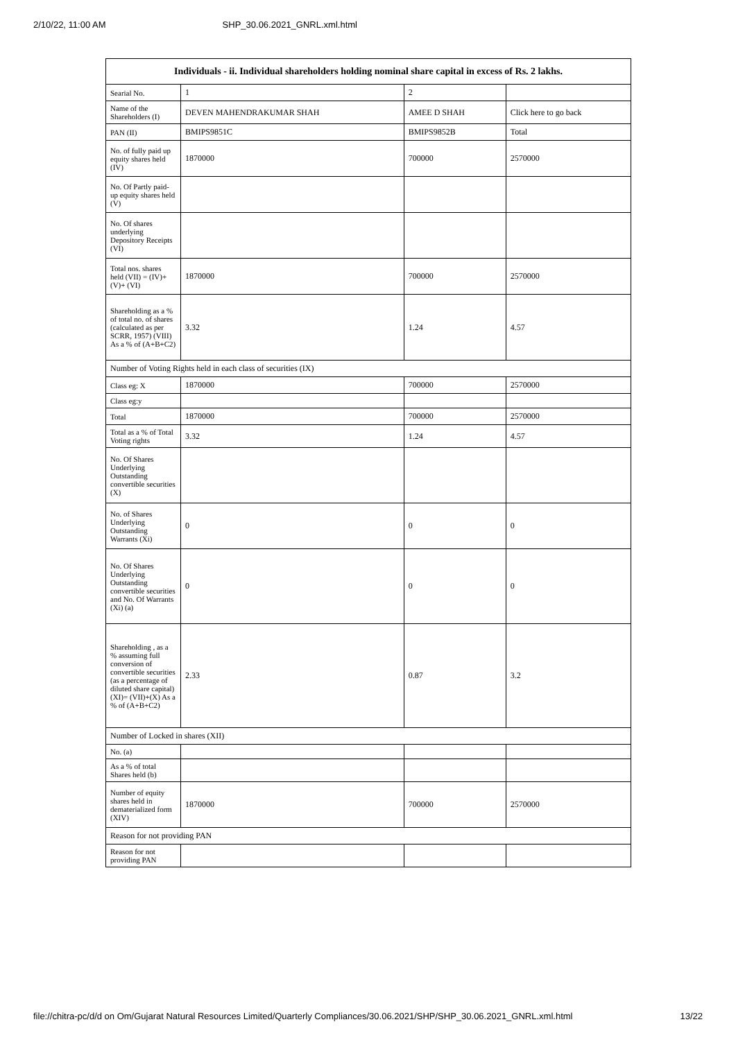2/10/22, 11:00 AM SHP_30.06.2021_GNRL.xml.html
| Individuals - ii. Individual shareholders holding nominal share capital in excess of Rs. 2 lakhs. | | | |
| --- | --- | --- | --- |
| Searial No. | 1 | 2 | |
| Name of the Shareholders (I) | DEVEN MAHENDRAKUMAR SHAH | AMEE D SHAH | Click here to go back |
| PAN (II) | BMIPS9851C | BMIPS9852B | Total |
| No. of fully paid up equity shares held (IV) | 1870000 | 700000 | 2570000 |
| No. Of Partly paid-up equity shares held (V) | | | |
| No. Of shares underlying Depository Receipts (VI) | | | |
| Total nos. shares held (VII) = (IV)+(V)+ (VI) | 1870000 | 700000 | 2570000 |
| Shareholding as a % of total no. of shares (calculated as per SCRR, 1957) (VIII) As a % of (A+B+C2) | 3.32 | 1.24 | 4.57 |
| Number of Voting Rights held in each class of securities (IX) | | | |
| Class eg: X | 1870000 | 700000 | 2570000 |
| Class eg:y | | | |
| Total | 1870000 | 700000 | 2570000 |
| Total as a % of Total Voting rights | 3.32 | 1.24 | 4.57 |
| No. Of Shares Underlying Outstanding convertible securities (X) | | | |
| No. of Shares Underlying Outstanding Warrants (Xi) | 0 | 0 | 0 |
| No. Of Shares Underlying Outstanding convertible securities and No. Of Warrants (Xi) (a) | 0 | 0 | 0 |
| Shareholding , as a % assuming full conversion of convertible securities (as a percentage of diluted share capital) (XI)= (VII)+(X) As a % of (A+B+C2) | 2.33 | 0.87 | 3.2 |
| Number of Locked in shares (XII) | | | |
| No. (a) | | | |
| As a % of total Shares held (b) | | | |
| Number of equity shares held in dematerialized form (XIV) | 1870000 | 700000 | 2570000 |
| Reason for not providing PAN | | | |
| Reason for not providing PAN | | | |
file://chitra-pc/d/d on Om/Gujarat Natural Resources Limited/Quarterly Compliances/30.06.2021/SHP/SHP_30.06.2021_GNRL.xml.html 13/22